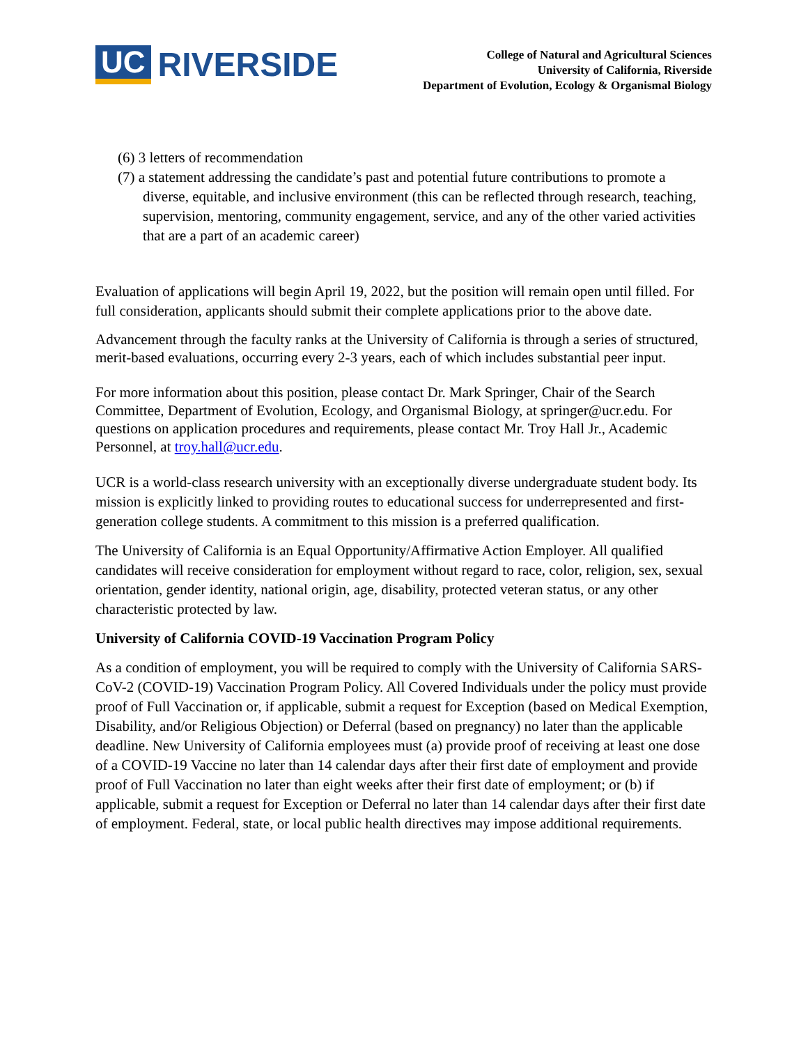UC RIVERSIDE
College of Natural and Agricultural Sciences
University of California, Riverside
Department of Evolution, Ecology & Organismal Biology
(6) 3 letters of recommendation
(7) a statement addressing the candidate’s past and potential future contributions to promote a diverse, equitable, and inclusive environment (this can be reflected through research, teaching, supervision, mentoring, community engagement, service, and any of the other varied activities that are a part of an academic career)
Evaluation of applications will begin April 19, 2022, but the position will remain open until filled. For full consideration, applicants should submit their complete applications prior to the above date.
Advancement through the faculty ranks at the University of California is through a series of structured, merit-based evaluations, occurring every 2-3 years, each of which includes substantial peer input.
For more information about this position, please contact Dr. Mark Springer, Chair of the Search Committee, Department of Evolution, Ecology, and Organismal Biology, at springer@ucr.edu. For questions on application procedures and requirements, please contact Mr. Troy Hall Jr., Academic Personnel, at troy.hall@ucr.edu.
UCR is a world-class research university with an exceptionally diverse undergraduate student body. Its mission is explicitly linked to providing routes to educational success for underrepresented and first-generation college students. A commitment to this mission is a preferred qualification.
The University of California is an Equal Opportunity/Affirmative Action Employer. All qualified candidates will receive consideration for employment without regard to race, color, religion, sex, sexual orientation, gender identity, national origin, age, disability, protected veteran status, or any other characteristic protected by law.
University of California COVID-19 Vaccination Program Policy
As a condition of employment, you will be required to comply with the University of California SARS-CoV-2 (COVID-19) Vaccination Program Policy. All Covered Individuals under the policy must provide proof of Full Vaccination or, if applicable, submit a request for Exception (based on Medical Exemption, Disability, and/or Religious Objection) or Deferral (based on pregnancy) no later than the applicable deadline. New University of California employees must (a) provide proof of receiving at least one dose of a COVID-19 Vaccine no later than 14 calendar days after their first date of employment and provide proof of Full Vaccination no later than eight weeks after their first date of employment; or (b) if applicable, submit a request for Exception or Deferral no later than 14 calendar days after their first date of employment. Federal, state, or local public health directives may impose additional requirements.